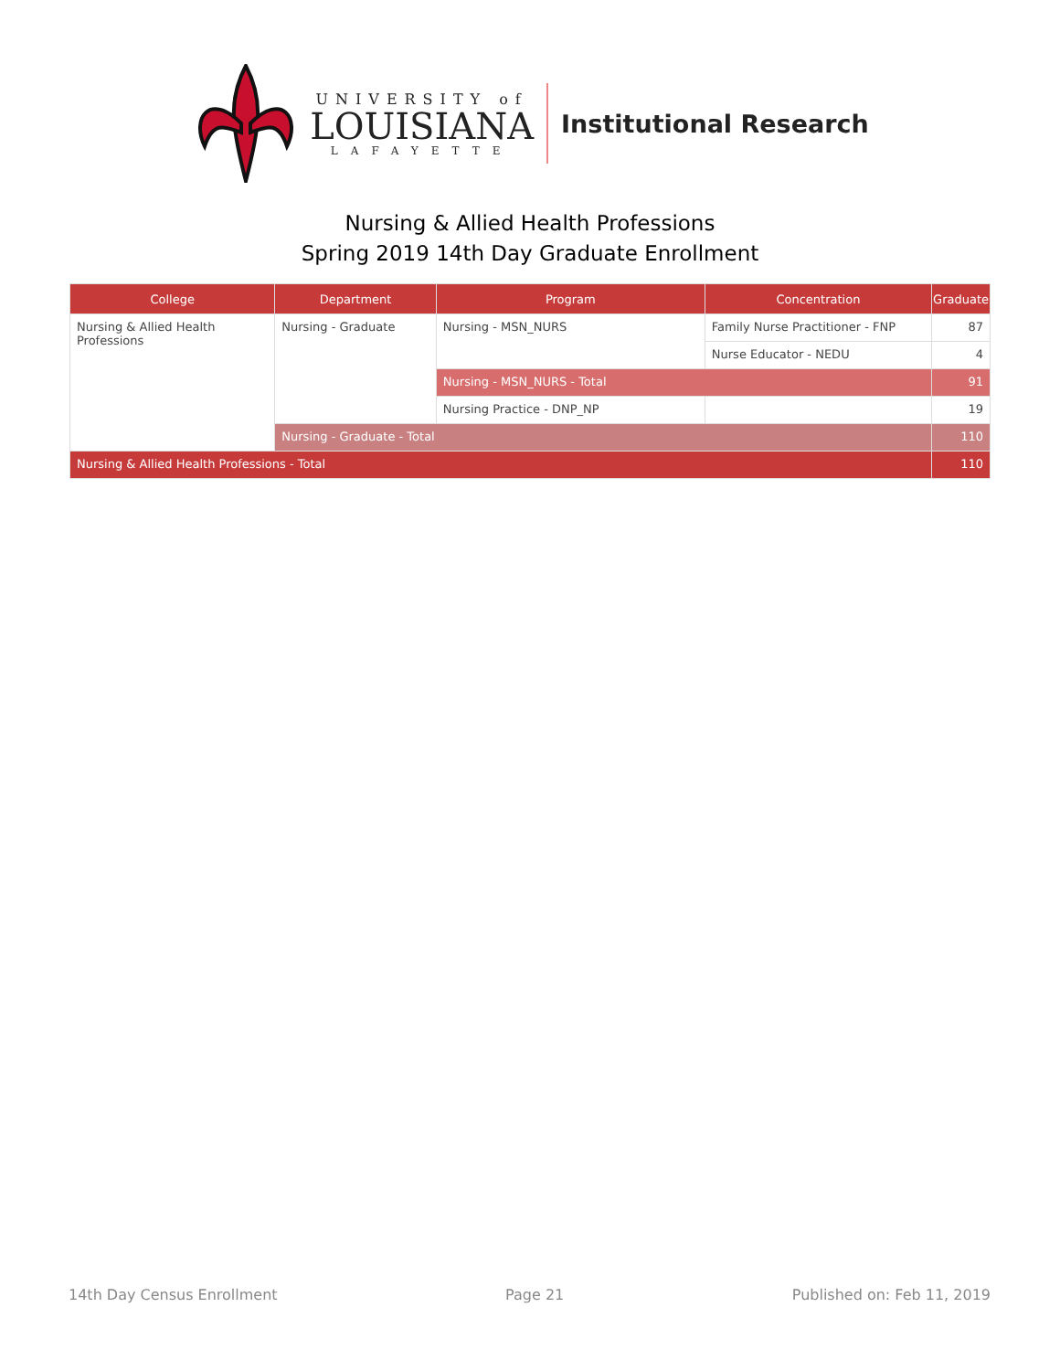UNIVERSITY of
LOUISIANA
LAFAYETTE
Institutional Research
Nursing & Allied Health Professions
Spring 2019 14th Day Graduate Enrollment
| College | Department | Program | Concentration | Graduate |
| --- | --- | --- | --- | --- |
| Nursing & Allied Health Professions | Nursing - Graduate | Nursing - MSN_NURS | Family Nurse Practitioner - FNP | 87 |
| | | | Nurse Educator - NEDU | 4 |
| | | Nursing - MSN_NURS - Total | | 91 |
| | | Nursing Practice - DNP_NP | | 19 |
| | Nursing - Graduate - Total | | | 110 |
| Nursing & Allied Health Professions - Total | | | | 110 |
14th Day Census Enrollment Page 21 Published on: Feb 11, 2019